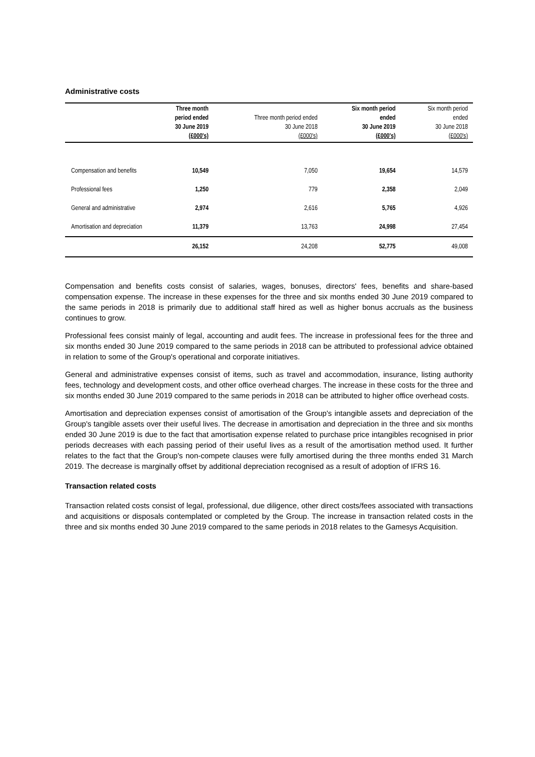Administrative costs
| | Three month period ended 30 June 2019 (£000's) | Three month period ended 30 June 2018 (£000's) | Six month period ended 30 June 2019 (£000's) | Six month period ended 30 June 2018 (£000's) |
| --- | --- | --- | --- | --- |
| Compensation and benefits | 10,549 | 7,050 | 19,654 | 14,579 |
| Professional fees | 1,250 | 779 | 2,358 | 2,049 |
| General and administrative | 2,974 | 2,616 | 5,765 | 4,926 |
| Amortisation and depreciation | 11,379 | 13,763 | 24,998 | 27,454 |
| | 26,152 | 24,208 | 52,775 | 49,008 |
Compensation and benefits costs consist of salaries, wages, bonuses, directors' fees, benefits and share-based compensation expense. The increase in these expenses for the three and six months ended 30 June 2019 compared to the same periods in 2018 is primarily due to additional staff hired as well as higher bonus accruals as the business continues to grow.
Professional fees consist mainly of legal, accounting and audit fees. The increase in professional fees for the three and six months ended 30 June 2019 compared to the same periods in 2018 can be attributed to professional advice obtained in relation to some of the Group's operational and corporate initiatives.
General and administrative expenses consist of items, such as travel and accommodation, insurance, listing authority fees, technology and development costs, and other office overhead charges. The increase in these costs for the three and six months ended 30 June 2019 compared to the same periods in 2018 can be attributed to higher office overhead costs.
Amortisation and depreciation expenses consist of amortisation of the Group's intangible assets and depreciation of the Group's tangible assets over their useful lives. The decrease in amortisation and depreciation in the three and six months ended 30 June 2019 is due to the fact that amortisation expense related to purchase price intangibles recognised in prior periods decreases with each passing period of their useful lives as a result of the amortisation method used. It further relates to the fact that the Group's non-compete clauses were fully amortised during the three months ended 31 March 2019. The decrease is marginally offset by additional depreciation recognised as a result of adoption of IFRS 16.
Transaction related costs
Transaction related costs consist of legal, professional, due diligence, other direct costs/fees associated with transactions and acquisitions or disposals contemplated or completed by the Group. The increase in transaction related costs in the three and six months ended 30 June 2019 compared to the same periods in 2018 relates to the Gamesys Acquisition.